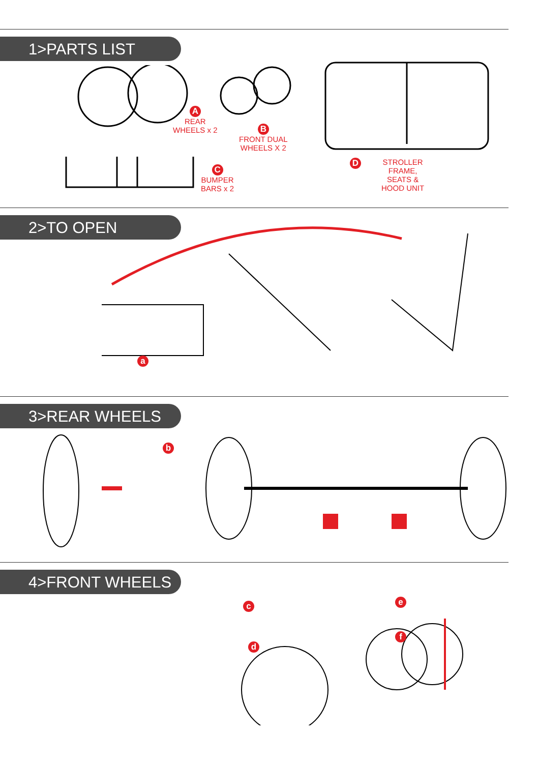1>PARTS LIST
A
REAR
WHEELS x 2
B
FRONT DUAL
WHEELS X 2
C
BUMPER
BARS x 2
D
STROLLER
FRAME,
SEATS &
HOOD UNIT
2>TO OPEN
a
3>REAR WHEELS
b
4>FRONT WHEELS
c
d
e
f